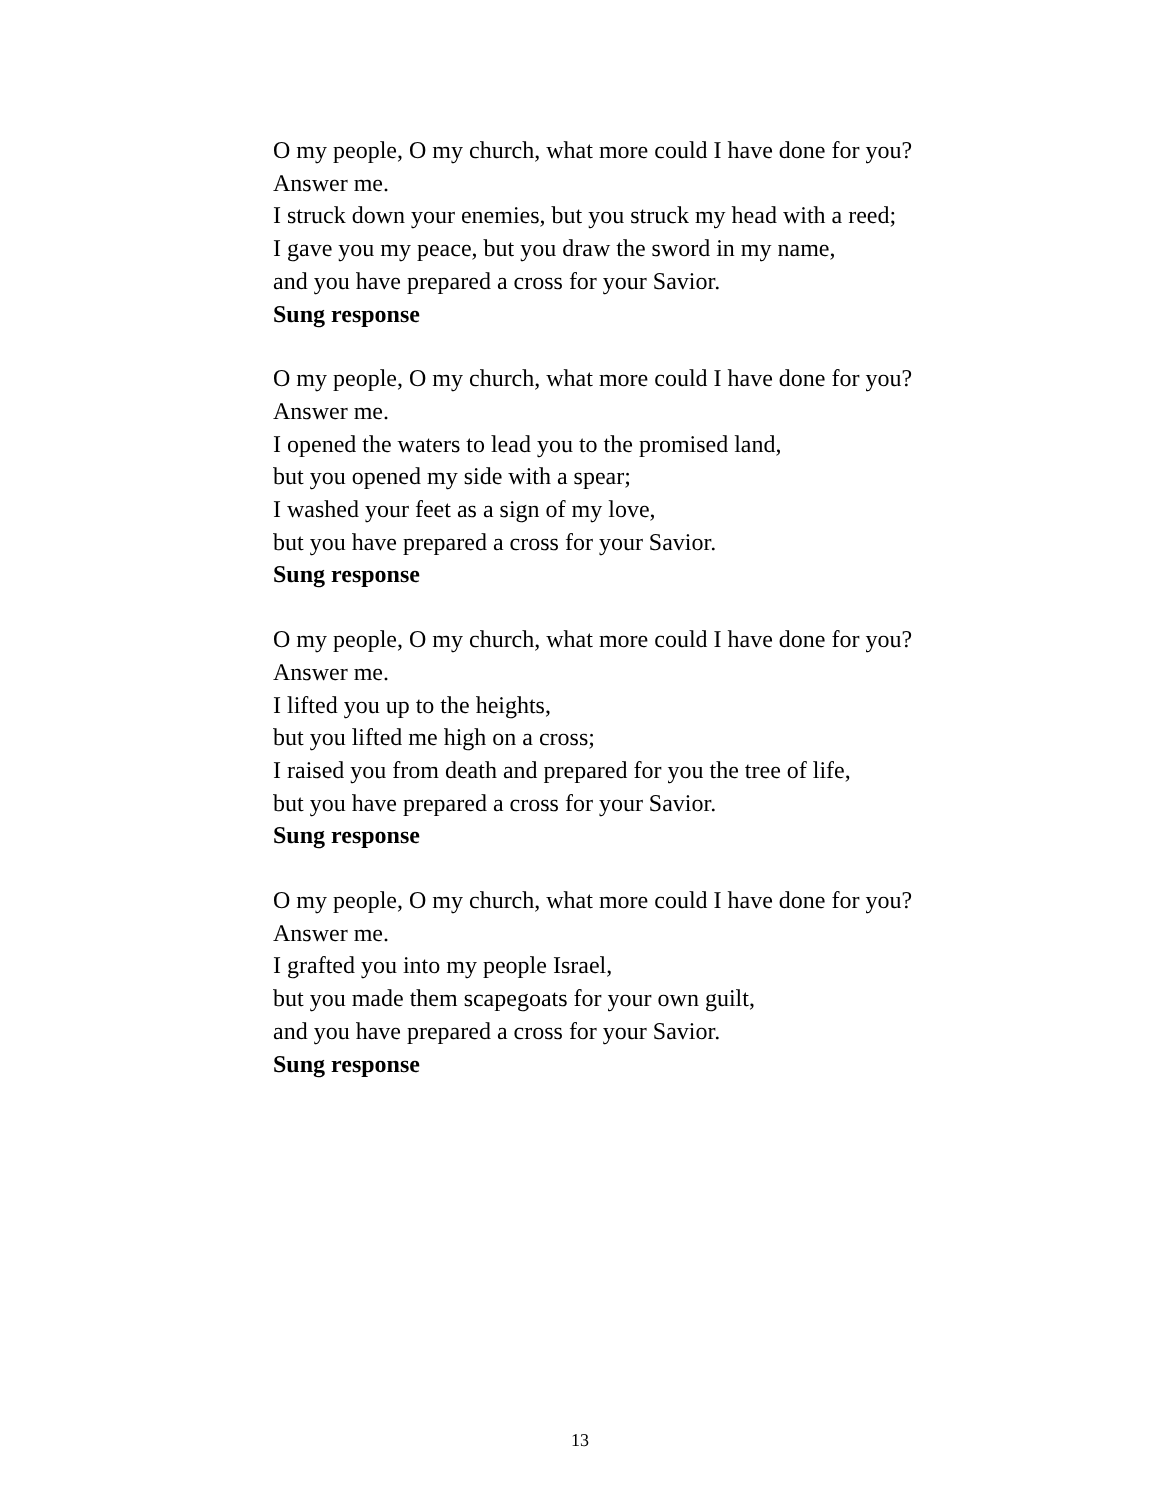O my people, O my church, what more could I have done for you?
Answer me.
I struck down your enemies, but you struck my head with a reed;
I gave you my peace, but you draw the sword in my name,
and you have prepared a cross for your Savior.
Sung response
O my people, O my church, what more could I have done for you?
Answer me.
I opened the waters to lead you to the promised land,
but you opened my side with a spear;
I washed your feet as a sign of my love,
but you have prepared a cross for your Savior.
Sung response
O my people, O my church, what more could I have done for you?
Answer me.
I lifted you up to the heights,
but you lifted me high on a cross;
I raised you from death and prepared for you the tree of life,
but you have prepared a cross for your Savior.
Sung response
O my people, O my church, what more could I have done for you?
Answer me.
I grafted you into my people Israel,
but you made them scapegoats for your own guilt,
and you have prepared a cross for your Savior.
Sung response
13